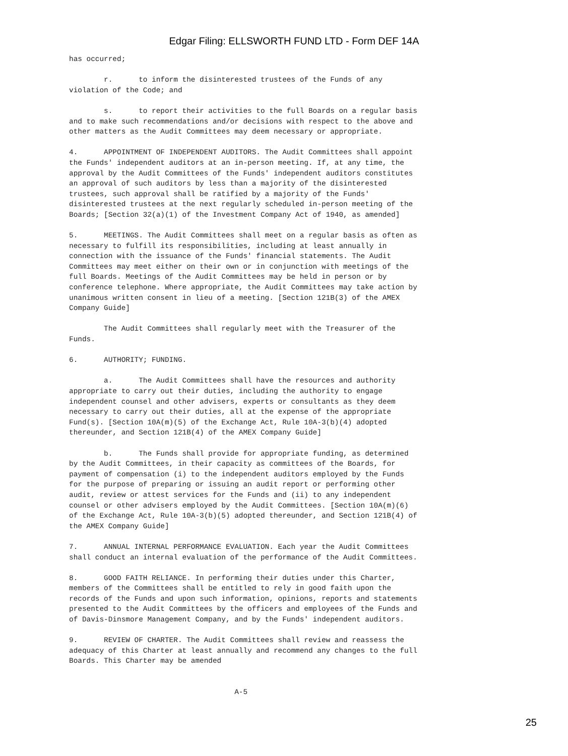Edgar Filing: ELLSWORTH FUND LTD - Form DEF 14A
has occurred;

        r.      to inform the disinterested trustees of the Funds of any
violation of the Code; and

        s.      to report their activities to the full Boards on a regular basis
and to make such recommendations and/or decisions with respect to the above and
other matters as the Audit Committees may deem necessary or appropriate.

4.      APPOINTMENT OF INDEPENDENT AUDITORS. The Audit Committees shall appoint
the Funds' independent auditors at an in-person meeting. If, at any time, the
approval by the Audit Committees of the Funds' independent auditors constitutes
an approval of such auditors by less than a majority of the disinterested
trustees, such approval shall be ratified by a majority of the Funds'
disinterested trustees at the next regularly scheduled in-person meeting of the
Boards; [Section 32(a)(1) of the Investment Company Act of 1940, as amended]

5.      MEETINGS. The Audit Committees shall meet on a regular basis as often as
necessary to fulfill its responsibilities, including at least annually in
connection with the issuance of the Funds' financial statements. The Audit
Committees may meet either on their own or in conjunction with meetings of the
full Boards. Meetings of the Audit Committees may be held in person or by
conference telephone. Where appropriate, the Audit Committees may take action by
unanimous written consent in lieu of a meeting. [Section 121B(3) of the AMEX
Company Guide]

        The Audit Committees shall regularly meet with the Treasurer of the
Funds.

6.      AUTHORITY; FUNDING.

        a.      The Audit Committees shall have the resources and authority
appropriate to carry out their duties, including the authority to engage
independent counsel and other advisers, experts or consultants as they deem
necessary to carry out their duties, all at the expense of the appropriate
Fund(s). [Section 10A(m)(5) of the Exchange Act, Rule 10A-3(b)(4) adopted
thereunder, and Section 121B(4) of the AMEX Company Guide]

        b.      The Funds shall provide for appropriate funding, as determined
by the Audit Committees, in their capacity as committees of the Boards, for
payment of compensation (i) to the independent auditors employed by the Funds
for the purpose of preparing or issuing an audit report or performing other
audit, review or attest services for the Funds and (ii) to any independent
counsel or other advisers employed by the Audit Committees. [Section 10A(m)(6)
of the Exchange Act, Rule 10A-3(b)(5) adopted thereunder, and Section 121B(4) of
the AMEX Company Guide]

7.      ANNUAL INTERNAL PERFORMANCE EVALUATION. Each year the Audit Committees
shall conduct an internal evaluation of the performance of the Audit Committees.

8.      GOOD FAITH RELIANCE. In performing their duties under this Charter,
members of the Committees shall be entitled to rely in good faith upon the
records of the Funds and upon such information, opinions, reports and statements
presented to the Audit Committees by the officers and employees of the Funds and
of Davis-Dinsmore Management Company, and by the Funds' independent auditors.

9.      REVIEW OF CHARTER. The Audit Committees shall review and reassess the
adequacy of this Charter at least annually and recommend any changes to the full
Boards. This Charter may be amended


                                      A-5
25